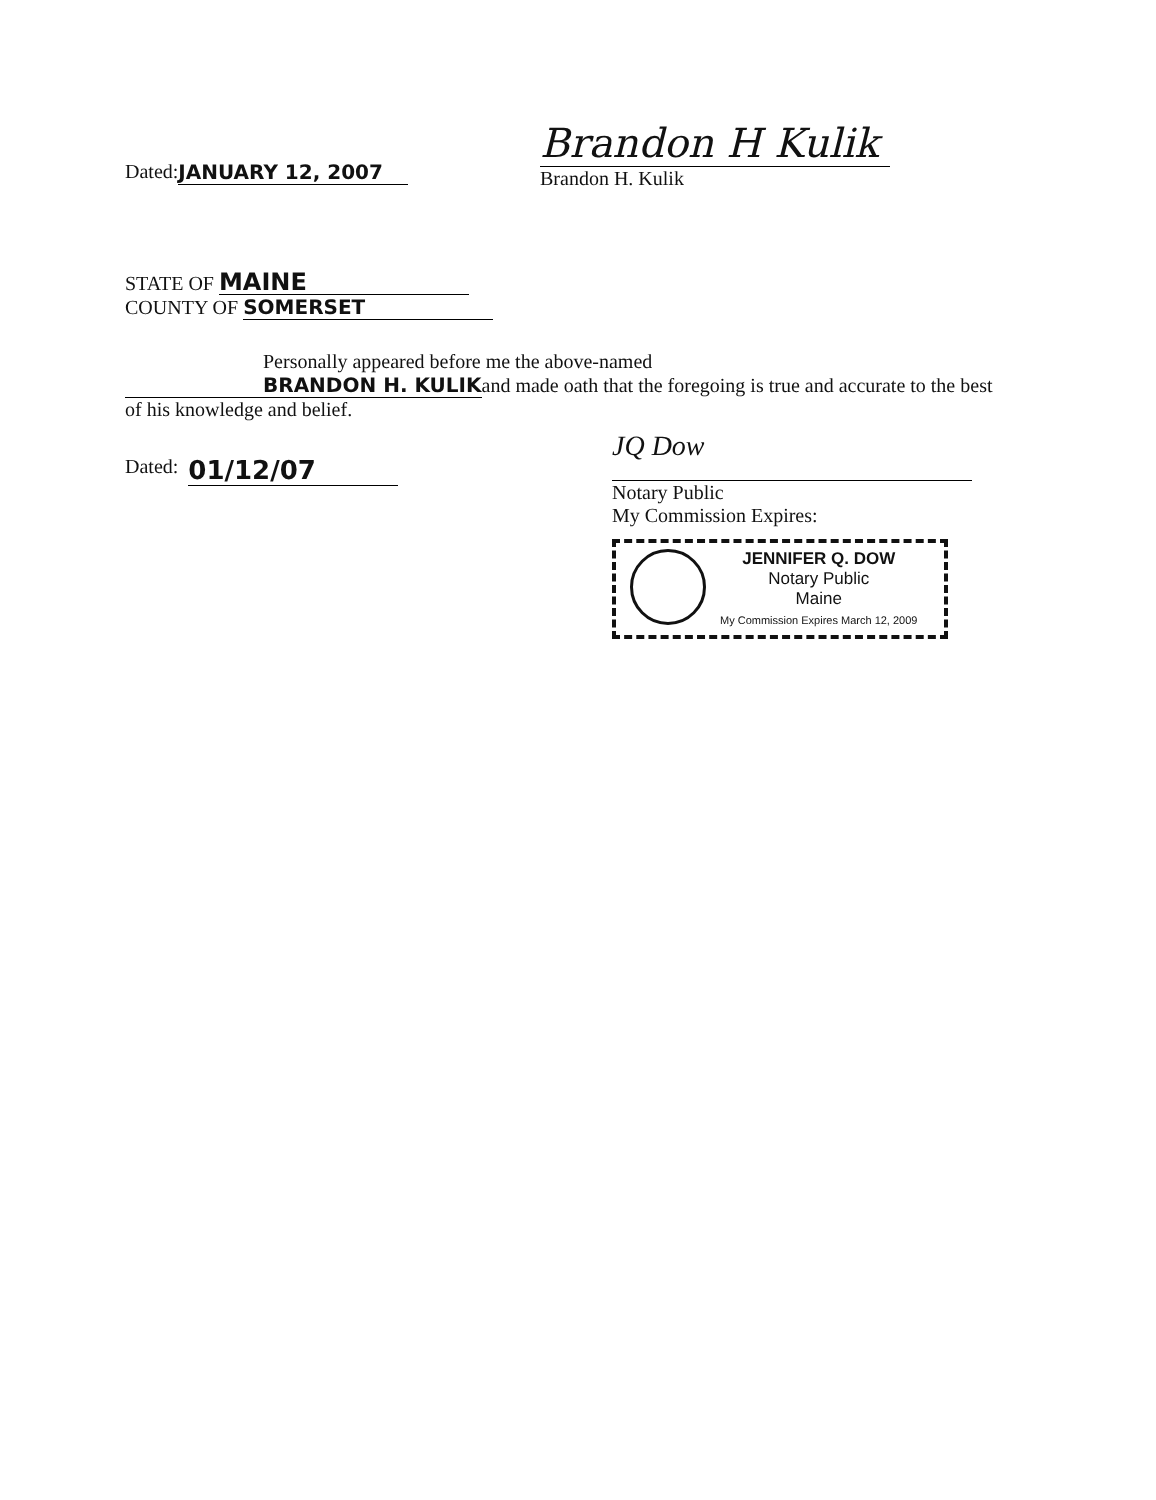Dated: JANUARY 12, 2007
Brandon H Kulik
Brandon H. Kulik
STATE OF MAINE
COUNTY OF SOMERSET
Personally appeared before me the above-named BRANDON H. KULIKand made oath that the foregoing is true and accurate to the best of his knowledge and belief.
Dated: 01/12/07
JQ Dow
Notary Public
My Commission Expires:
JENNIFER Q. DOW
Notary Public
Maine
My Commission Expires March 12, 2009